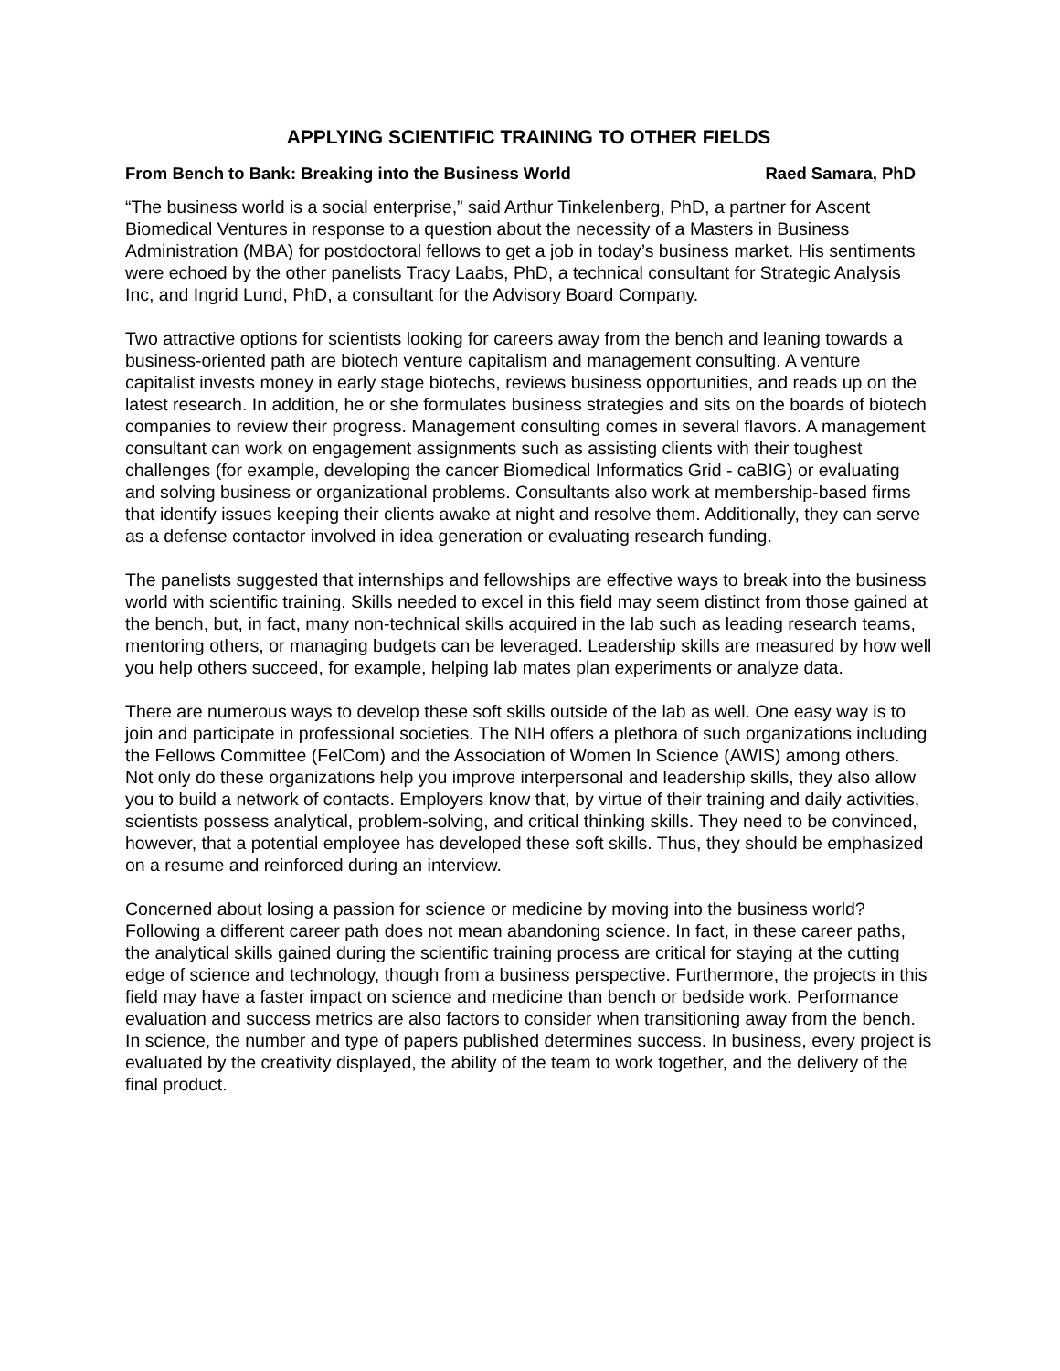APPLYING SCIENTIFIC TRAINING TO OTHER FIELDS
From Bench to Bank: Breaking into the Business World Raed Samara, PhD
“The business world is a social enterprise,” said Arthur Tinkelenberg, PhD, a partner for Ascent Biomedical Ventures in response to a question about the necessity of a Masters in Business Administration (MBA) for postdoctoral fellows to get a job in today’s business market. His sentiments were echoed by the other panelists Tracy Laabs, PhD, a technical consultant for Strategic Analysis Inc, and Ingrid Lund, PhD, a consultant for the Advisory Board Company.
Two attractive options for scientists looking for careers away from the bench and leaning towards a business-oriented path are biotech venture capitalism and management consulting. A venture capitalist invests money in early stage biotechs, reviews business opportunities, and reads up on the latest research. In addition, he or she formulates business strategies and sits on the boards of biotech companies to review their progress. Management consulting comes in several flavors. A management consultant can work on engagement assignments such as assisting clients with their toughest challenges (for example, developing the cancer Biomedical Informatics Grid - caBIG) or evaluating and solving business or organizational problems. Consultants also work at membership-based firms that identify issues keeping their clients awake at night and resolve them. Additionally, they can serve as a defense contactor involved in idea generation or evaluating research funding.
The panelists suggested that internships and fellowships are effective ways to break into the business world with scientific training. Skills needed to excel in this field may seem distinct from those gained at the bench, but, in fact, many non-technical skills acquired in the lab such as leading research teams, mentoring others, or managing budgets can be leveraged. Leadership skills are measured by how well you help others succeed, for example, helping lab mates plan experiments or analyze data.
There are numerous ways to develop these soft skills outside of the lab as well. One easy way is to join and participate in professional societies. The NIH offers a plethora of such organizations including the Fellows Committee (FelCom) and the Association of Women In Science (AWIS) among others. Not only do these organizations help you improve interpersonal and leadership skills, they also allow you to build a network of contacts. Employers know that, by virtue of their training and daily activities, scientists possess analytical, problem-solving, and critical thinking skills. They need to be convinced, however, that a potential employee has developed these soft skills. Thus, they should be emphasized on a resume and reinforced during an interview.
Concerned about losing a passion for science or medicine by moving into the business world? Following a different career path does not mean abandoning science. In fact, in these career paths, the analytical skills gained during the scientific training process are critical for staying at the cutting edge of science and technology, though from a business perspective. Furthermore, the projects in this field may have a faster impact on science and medicine than bench or bedside work. Performance evaluation and success metrics are also factors to consider when transitioning away from the bench. In science, the number and type of papers published determines success. In business, every project is evaluated by the creativity displayed, the ability of the team to work together, and the delivery of the final product.